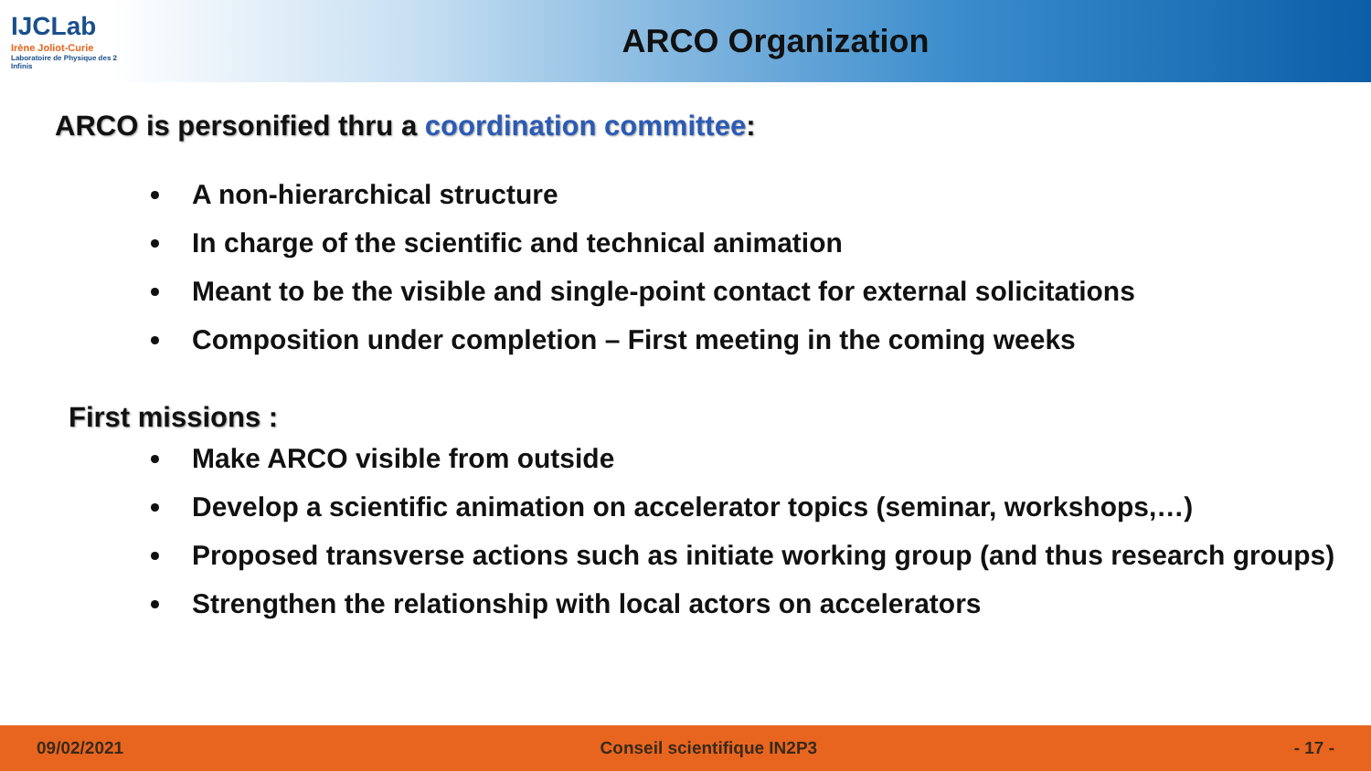IJCLab
Irène Joliot-Curie
Laboratoire de Physique des 2 Infinis
ARCO Organization
ARCO is personified thru a coordination committee:
A non-hierarchical structure
In charge of the scientific and technical animation
Meant to be the visible and single-point contact for external solicitations
Composition under completion – First meeting in the coming weeks
First missions :
Make ARCO visible from outside
Develop a scientific animation on accelerator topics (seminar, workshops,…)
Proposed transverse actions such as initiate working group (and thus research groups)
Strengthen the relationship with local actors on accelerators
09/02/2021 Conseil scientifique IN2P3 - 17 -